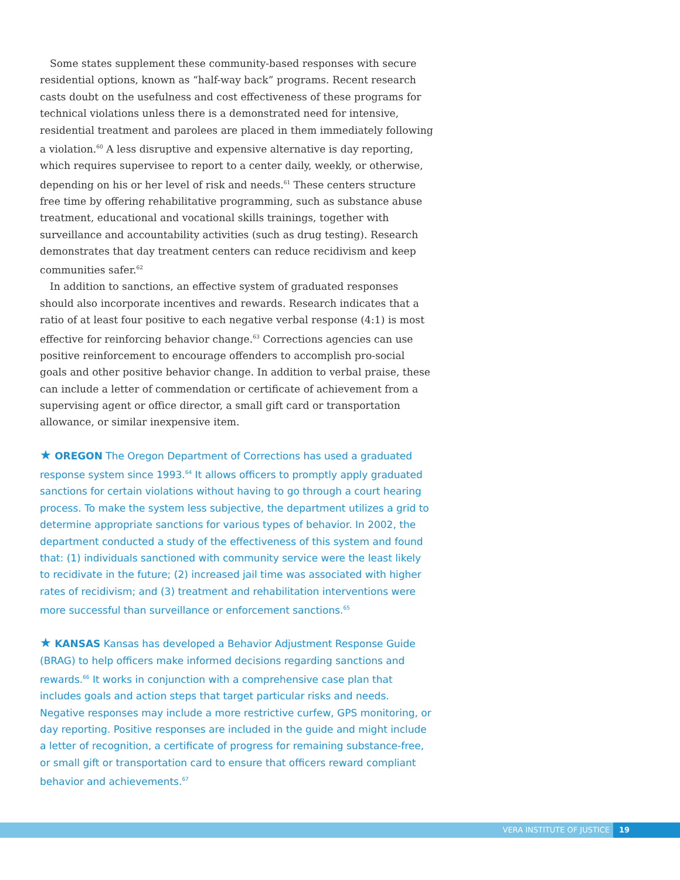Some states supplement these community-based responses with secure residential options, known as “half-way back” programs. Recent research casts doubt on the usefulness and cost effectiveness of these programs for technical violations unless there is a demonstrated need for intensive, residential treatment and parolees are placed in them immediately following a violation.<sup>60</sup> A less disruptive and expensive alternative is day reporting, which requires supervisee to report to a center daily, weekly, or otherwise, depending on his or her level of risk and needs.<sup>61</sup> These centers structure free time by offering rehabilitative programming, such as substance abuse treatment, educational and vocational skills trainings, together with surveillance and accountability activities (such as drug testing). Research demonstrates that day treatment centers can reduce recidivism and keep communities safer.<sup>62</sup>
In addition to sanctions, an effective system of graduated responses should also incorporate incentives and rewards. Research indicates that a ratio of at least four positive to each negative verbal response (4:1) is most effective for reinforcing behavior change.<sup>63</sup> Corrections agencies can use positive reinforcement to encourage offenders to accomplish pro-social goals and other positive behavior change. In addition to verbal praise, these can include a letter of commendation or certificate of achievement from a supervising agent or office director, a small gift card or transportation allowance, or similar inexpensive item.
★ OREGON The Oregon Department of Corrections has used a graduated response system since 1993.<sup>64</sup> It allows officers to promptly apply graduated sanctions for certain violations without having to go through a court hearing process. To make the system less subjective, the department utilizes a grid to determine appropriate sanctions for various types of behavior. In 2002, the department conducted a study of the effectiveness of this system and found that: (1) individuals sanctioned with community service were the least likely to recidivate in the future; (2) increased jail time was associated with higher rates of recidivism; and (3) treatment and rehabilitation interventions were more successful than surveillance or enforcement sanctions.<sup>65</sup>
★ KANSAS Kansas has developed a Behavior Adjustment Response Guide (BRAG) to help officers make informed decisions regarding sanctions and rewards.<sup>66</sup> It works in conjunction with a comprehensive case plan that includes goals and action steps that target particular risks and needs. Negative responses may include a more restrictive curfew, GPS monitoring, or day reporting. Positive responses are included in the guide and might include a letter of recognition, a certificate of progress for remaining substance-free, or small gift or transportation card to ensure that officers reward compliant behavior and achievements.<sup>67</sup>
VERA INSTITUTE OF JUSTICE 19